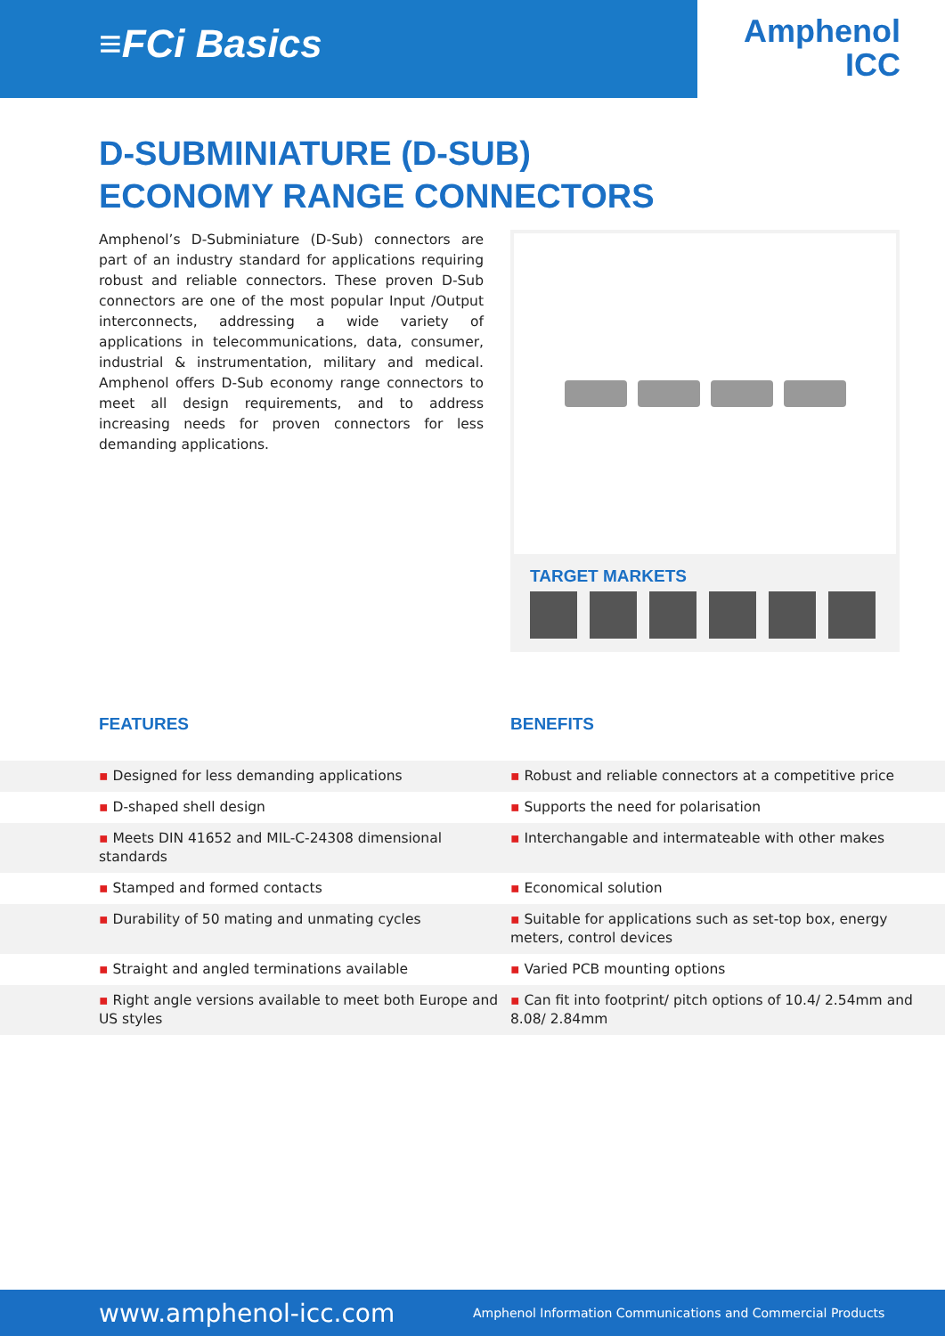≡FCi Basics
Amphenol
ICC
D-SUBMINIATURE (D-SUB)
ECONOMY RANGE CONNECTORS
Amphenol’s D-Subminiature (D-Sub) connectors are part of an industry standard for applications requiring robust and reliable connectors. These proven D-Sub connectors are one of the most popular Input /Output interconnects, addressing a wide variety of applications in telecommunications, data, consumer, industrial & instrumentation, military and medical. Amphenol offers D-Sub economy range connectors to meet all design requirements, and to address increasing needs for proven connectors for less demanding applications.
TARGET MARKETS
FEATURES BENEFITS
| ▪ Designed for less demanding applications | ▪ Robust and reliable connectors at a competitive price |
| ▪ D-shaped shell design | ▪ Supports the need for polarisation |
| ▪ Meets DIN 41652 and MIL-C-24308 dimensional standards | ▪ Interchangable and intermateable with other makes |
| ▪ Stamped and formed contacts | ▪ Economical solution |
| ▪ Durability of 50 mating and unmating cycles | ▪ Suitable for applications such as set-top box, energy meters, control devices |
| ▪ Straight and angled terminations available | ▪ Varied PCB mounting options |
| ▪ Right angle versions available to meet both Europe and US styles | ▪ Can fit into footprint/ pitch options of 10.4/ 2.54mm and 8.08/ 2.84mm |
www.amphenol-icc.com
Amphenol Information Communications and Commercial Products